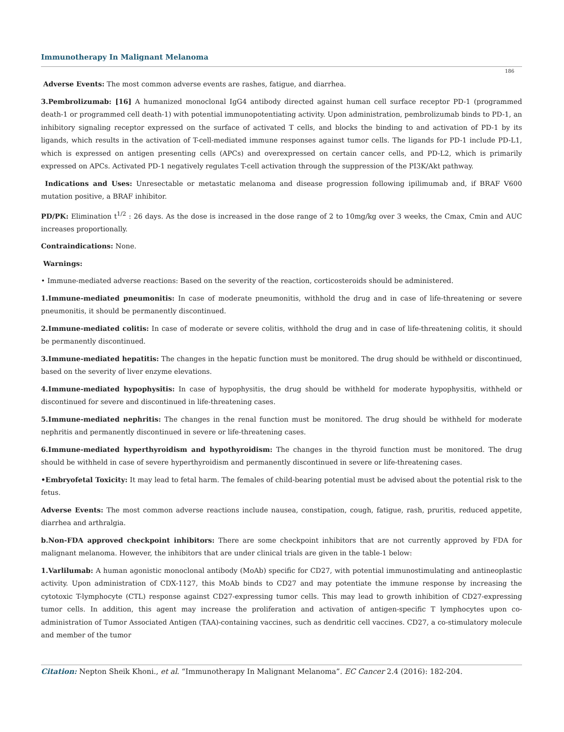Immunotherapy In Malignant Melanoma
186
Adverse Events: The most common adverse events are rashes, fatigue, and diarrhea.
3.Pembrolizumab: [16] A humanized monoclonal IgG4 antibody directed against human cell surface receptor PD-1 (programmed death-1 or programmed cell death-1) with potential immunopotentiating activity. Upon administration, pembrolizumab binds to PD-1, an inhibitory signaling receptor expressed on the surface of activated T cells, and blocks the binding to and activation of PD-1 by its ligands, which results in the activation of T-cell-mediated immune responses against tumor cells. The ligands for PD-1 include PD-L1, which is expressed on antigen presenting cells (APCs) and overexpressed on certain cancer cells, and PD-L2, which is primarily expressed on APCs. Activated PD-1 negatively regulates T-cell activation through the suppression of the PI3K/Akt pathway.
Indications and Uses: Unresectable or metastatic melanoma and disease progression following ipilimumab and, if BRAF V600 mutation positive, a BRAF inhibitor.
PD/PK: Elimination t<sup>1/2</sup> : 26 days. As the dose is increased in the dose range of 2 to 10mg/kg over 3 weeks, the Cmax, Cmin and AUC increases proportionally.
Contraindications: None.
Warnings:
• Immune-mediated adverse reactions: Based on the severity of the reaction, corticosteroids should be administered.
1.Immune-mediated pneumonitis: In case of moderate pneumonitis, withhold the drug and in case of life-threatening or severe pneumonitis, it should be permanently discontinued.
2.Immune-mediated colitis: In case of moderate or severe colitis, withhold the drug and in case of life-threatening colitis, it should be permanently discontinued.
3.Immune-mediated hepatitis: The changes in the hepatic function must be monitored. The drug should be withheld or discontinued, based on the severity of liver enzyme elevations.
4.Immune-mediated hypophysitis: In case of hypophysitis, the drug should be withheld for moderate hypophysitis, withheld or discontinued for severe and discontinued in life-threatening cases.
5.Immune-mediated nephritis: The changes in the renal function must be monitored. The drug should be withheld for moderate nephritis and permanently discontinued in severe or life-threatening cases.
6.Immune-mediated hyperthyroidism and hypothyroidism: The changes in the thyroid function must be monitored. The drug should be withheld in case of severe hyperthyroidism and permanently discontinued in severe or life-threatening cases.
•Embryofetal Toxicity: It may lead to fetal harm. The females of child-bearing potential must be advised about the potential risk to the fetus.
Adverse Events: The most common adverse reactions include nausea, constipation, cough, fatigue, rash, pruritis, reduced appetite, diarrhea and arthralgia.
b.Non-FDA approved checkpoint inhibitors: There are some checkpoint inhibitors that are not currently approved by FDA for malignant melanoma. However, the inhibitors that are under clinical trials are given in the table-1 below:
1.Varlilumab: A human agonistic monoclonal antibody (MoAb) specific for CD27, with potential immunostimulating and antineoplastic activity. Upon administration of CDX-1127, this MoAb binds to CD27 and may potentiate the immune response by increasing the cytotoxic T-lymphocyte (CTL) response against CD27-expressing tumor cells. This may lead to growth inhibition of CD27-expressing tumor cells. In addition, this agent may increase the proliferation and activation of antigen-specific T lymphocytes upon co-administration of Tumor Associated Antigen (TAA)-containing vaccines, such as dendritic cell vaccines. CD27, a co-stimulatory molecule and member of the tumor
Citation: Nepton Sheik Khoni., et al. “Immunotherapy In Malignant Melanoma”. EC Cancer 2.4 (2016): 182-204.